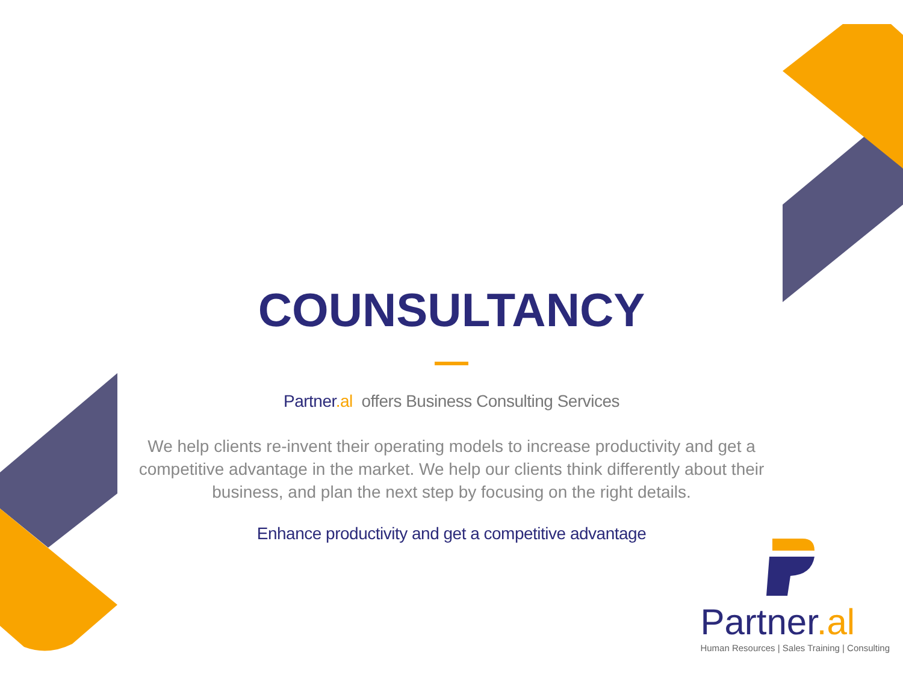COUNSULTANCY
Partner.al offers Business Consulting Services
We help clients re-invent their operating models to increase productivity and get a competitive advantage in the market. We help our clients think differently about their business, and plan the next step by focusing on the right details.
Enhance productivity and get a competitive advantage
Partner.al
Human Resources | Sales Training | Consulting